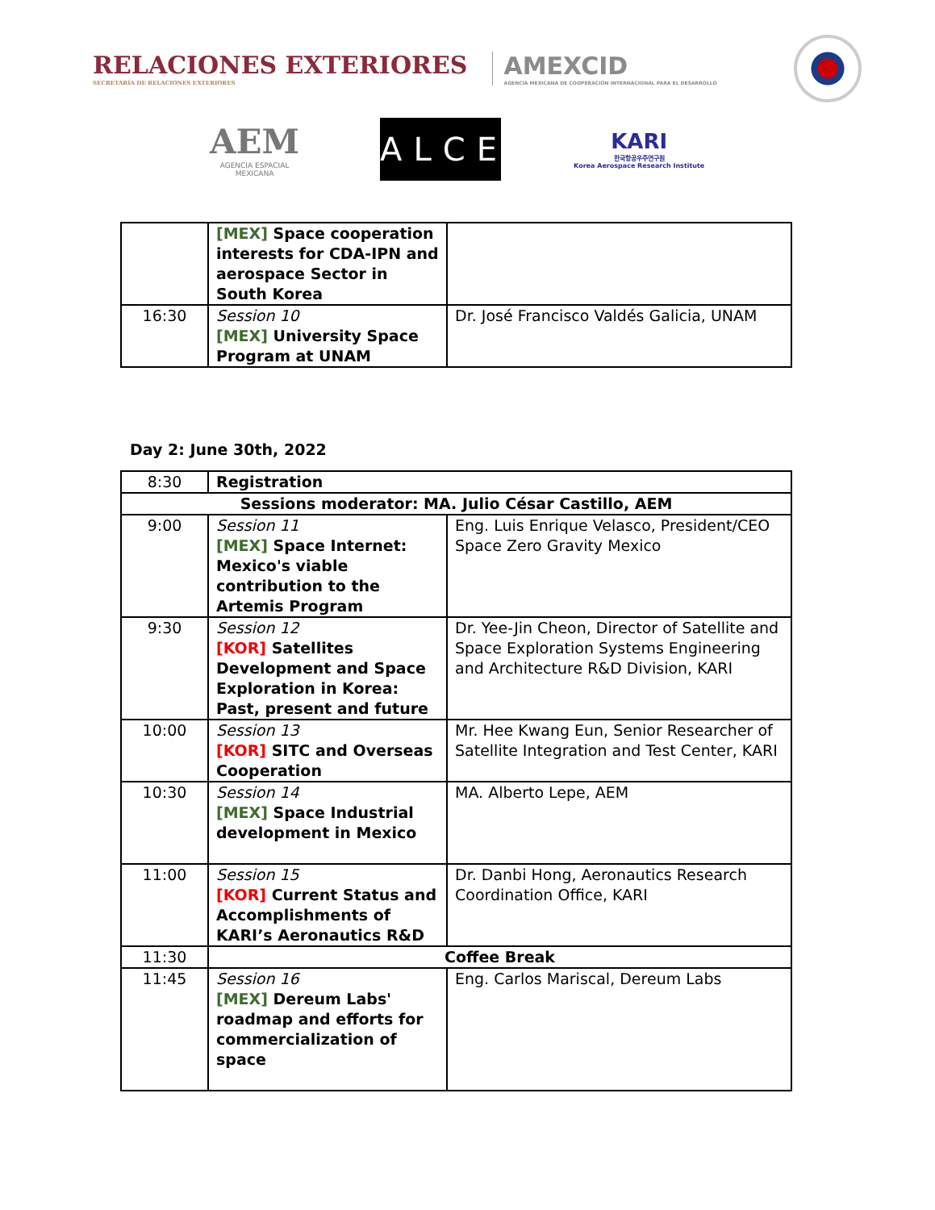RELACIONES EXTERIORES
SECRETARÍA DE RELACIONES EXTERIORES
AMEXCID
AGENCIA MEXICANA DE COOPERACIÓN INTERNACIONAL PARA EL DESARROLLO
AEM
AGENCIA ESPACIAL
MEXICANA
ALCE
KARI
한국항공우주연구원
Korea Aerospace Research Institute
| | [MEX] Space cooperation interests for CDA-IPN and aerospace Sector in South Korea | |
| 16:30 | Session 10 [MEX] University Space Program at UNAM | Dr. José Francisco Valdés Galicia, UNAM |
Day 2: June 30th, 2022
| 8:30 | Registration | |
| Sessions moderator: MA. Julio César Castillo, AEM | | |
| 9:00 | Session 11 [MEX] Space Internet: Mexico's viable contribution to the Artemis Program | Eng. Luis Enrique Velasco, President/CEO Space Zero Gravity Mexico |
| 9:30 | Session 12 [KOR] Satellites Development and Space Exploration in Korea: Past, present and future | Dr. Yee-Jin Cheon, Director of Satellite and Space Exploration Systems Engineering and Architecture R&D Division, KARI |
| 10:00 | Session 13 [KOR] SITC and Overseas Cooperation | Mr. Hee Kwang Eun, Senior Researcher of Satellite Integration and Test Center, KARI |
| 10:30 | Session 14 [MEX] Space Industrial development in Mexico | MA. Alberto Lepe, AEM |
| 11:00 | Session 15 [KOR] Current Status and Accomplishments of KARI’s Aeronautics R&D | Dr. Danbi Hong, Aeronautics Research Coordination Office, KARI |
| 11:30 | Coffee Break | |
| 11:45 | Session 16 [MEX] Dereum Labs' roadmap and efforts for commercialization of space | Eng. Carlos Mariscal, Dereum Labs |